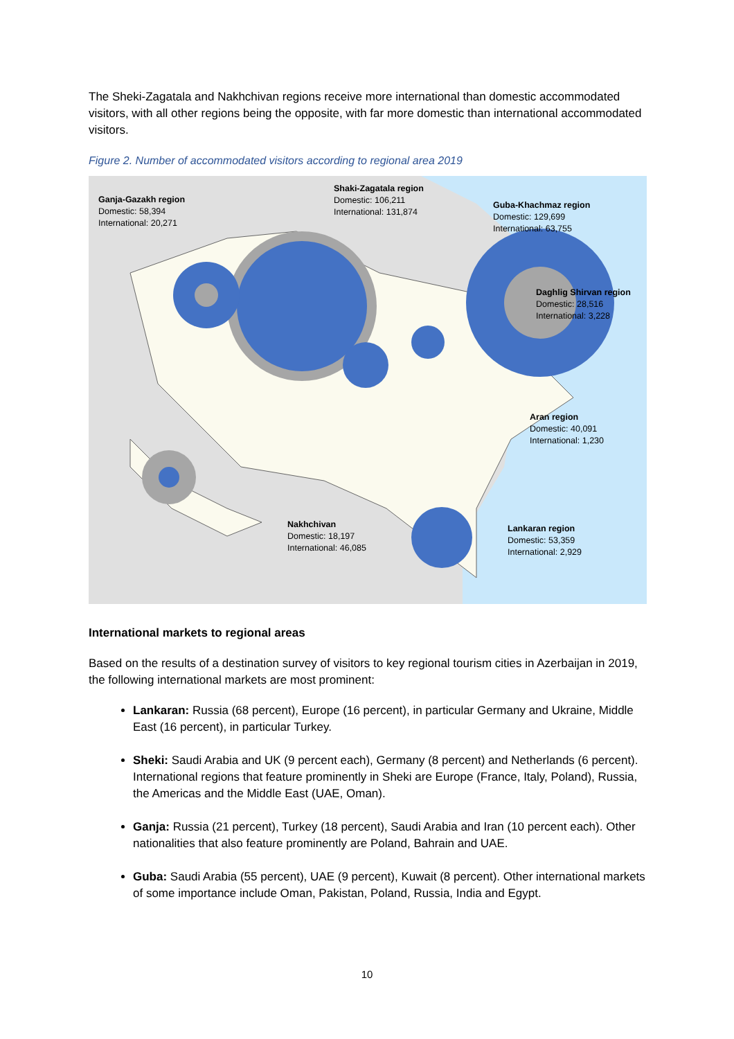The Sheki-Zagatala and Nakhchivan regions receive more international than domestic accommodated visitors, with all other regions being the opposite, with far more domestic than international accommodated visitors.
Figure 2. Number of accommodated visitors according to regional area 2019
Ganja-Gazakh region
Domestic: 58,394
International: 20,271
Shaki-Zagatala region
Domestic: 106,211
International: 131,874
Guba-Khachmaz region
Domestic: 129,699
International: 63,755
Daghlig Shirvan region
Domestic: 28,516
International: 3,228
Aran region
Domestic: 40,091
International: 1,230
Nakhchivan
Domestic: 18,197
International: 46,085
Lankaran region
Domestic: 53,359
International: 2,929
International markets to regional areas
Based on the results of a destination survey of visitors to key regional tourism cities in Azerbaijan in 2019, the following international markets are most prominent:
Lankaran: Russia (68 percent), Europe (16 percent), in particular Germany and Ukraine, Middle East (16 percent), in particular Turkey.
Sheki: Saudi Arabia and UK (9 percent each), Germany (8 percent) and Netherlands (6 percent). International regions that feature prominently in Sheki are Europe (France, Italy, Poland), Russia, the Americas and the Middle East (UAE, Oman).
Ganja: Russia (21 percent), Turkey (18 percent), Saudi Arabia and Iran (10 percent each). Other nationalities that also feature prominently are Poland, Bahrain and UAE.
Guba: Saudi Arabia (55 percent), UAE (9 percent), Kuwait (8 percent). Other international markets of some importance include Oman, Pakistan, Poland, Russia, India and Egypt.
10